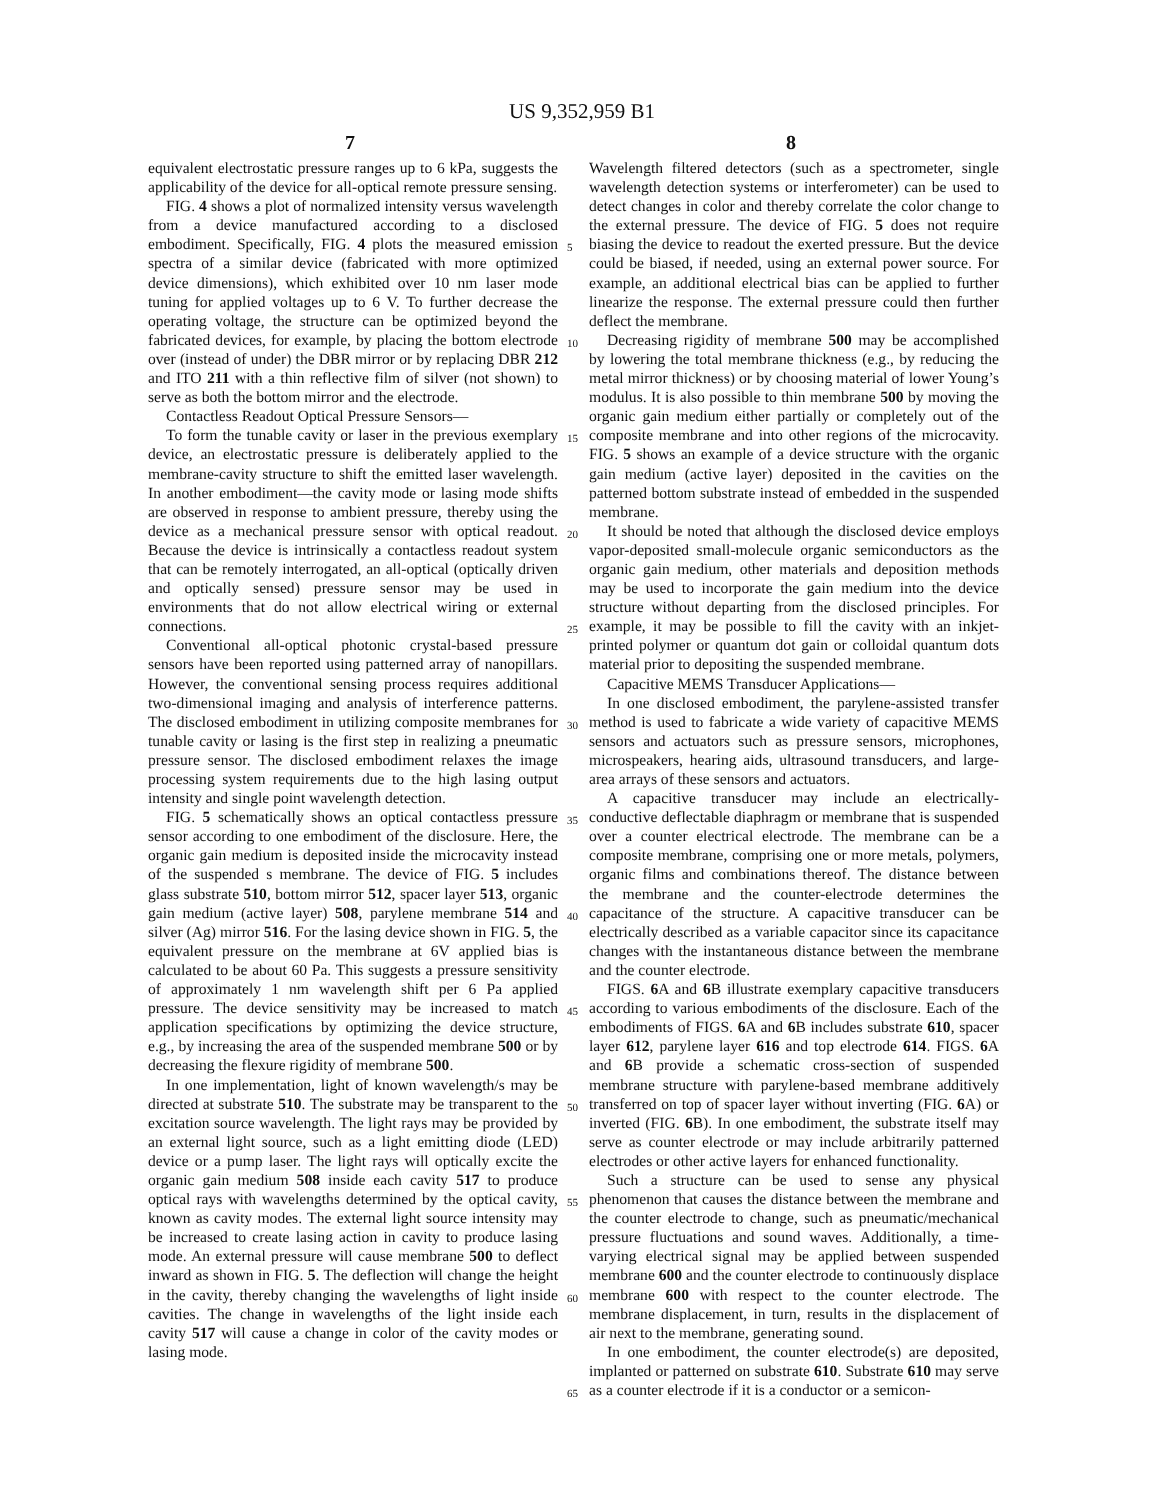US 9,352,959 B1
7 8
equivalent electrostatic pressure ranges up to 6 kPa, suggests the applicability of the device for all-optical remote pressure sensing.
FIG. 4 shows a plot of normalized intensity versus wavelength from a device manufactured according to a disclosed embodiment. Specifically, FIG. 4 plots the measured emission spectra of a similar device (fabricated with more optimized device dimensions), which exhibited over 10 nm laser mode tuning for applied voltages up to 6 V. To further decrease the operating voltage, the structure can be optimized beyond the fabricated devices, for example, by placing the bottom electrode over (instead of under) the DBR mirror or by replacing DBR 212 and ITO 211 with a thin reflective film of silver (not shown) to serve as both the bottom mirror and the electrode.
Contactless Readout Optical Pressure Sensors—
To form the tunable cavity or laser in the previous exemplary device, an electrostatic pressure is deliberately applied to the membrane-cavity structure to shift the emitted laser wavelength. In another embodiment—the cavity mode or lasing mode shifts are observed in response to ambient pressure, thereby using the device as a mechanical pressure sensor with optical readout. Because the device is intrinsically a contactless readout system that can be remotely interrogated, an all-optical (optically driven and optically sensed) pressure sensor may be used in environments that do not allow electrical wiring or external connections.
Conventional all-optical photonic crystal-based pressure sensors have been reported using patterned array of nanopillars. However, the conventional sensing process requires additional two-dimensional imaging and analysis of interference patterns. The disclosed embodiment in utilizing composite membranes for tunable cavity or lasing is the first step in realizing a pneumatic pressure sensor. The disclosed embodiment relaxes the image processing system requirements due to the high lasing output intensity and single point wavelength detection.
FIG. 5 schematically shows an optical contactless pressure sensor according to one embodiment of the disclosure. Here, the organic gain medium is deposited inside the microcavity instead of the suspended s membrane. The device of FIG. 5 includes glass substrate 510, bottom mirror 512, spacer layer 513, organic gain medium (active layer) 508, parylene membrane 514 and silver (Ag) mirror 516. For the lasing device shown in FIG. 5, the equivalent pressure on the membrane at 6V applied bias is calculated to be about 60 Pa. This suggests a pressure sensitivity of approximately 1 nm wavelength shift per 6 Pa applied pressure. The device sensitivity may be increased to match application specifications by optimizing the device structure, e.g., by increasing the area of the suspended membrane 500 or by decreasing the flexure rigidity of membrane 500.
In one implementation, light of known wavelength/s may be directed at substrate 510. The substrate may be transparent to the excitation source wavelength. The light rays may be provided by an external light source, such as a light emitting diode (LED) device or a pump laser. The light rays will optically excite the organic gain medium 508 inside each cavity 517 to produce optical rays with wavelengths determined by the optical cavity, known as cavity modes. The external light source intensity may be increased to create lasing action in cavity to produce lasing mode. An external pressure will cause membrane 500 to deflect inward as shown in FIG. 5. The deflection will change the height in the cavity, thereby changing the wavelengths of light inside cavities. The change in wavelengths of the light inside each cavity 517 will cause a change in color of the cavity modes or lasing mode.
Wavelength filtered detectors (such as a spectrometer, single wavelength detection systems or interferometer) can be used to detect changes in color and thereby correlate the color change to the external pressure. The device of FIG. 5 does not require biasing the device to readout the exerted pressure. But the device could be biased, if needed, using an external power source. For example, an additional electrical bias can be applied to further linearize the response. The external pressure could then further deflect the membrane.
Decreasing rigidity of membrane 500 may be accomplished by lowering the total membrane thickness (e.g., by reducing the metal mirror thickness) or by choosing material of lower Young’s modulus. It is also possible to thin membrane 500 by moving the organic gain medium either partially or completely out of the composite membrane and into other regions of the microcavity. FIG. 5 shows an example of a device structure with the organic gain medium (active layer) deposited in the cavities on the patterned bottom substrate instead of embedded in the suspended membrane.
It should be noted that although the disclosed device employs vapor-deposited small-molecule organic semiconductors as the organic gain medium, other materials and deposition methods may be used to incorporate the gain medium into the device structure without departing from the disclosed principles. For example, it may be possible to fill the cavity with an inkjet-printed polymer or quantum dot gain or colloidal quantum dots material prior to depositing the suspended membrane.
Capacitive MEMS Transducer Applications—
In one disclosed embodiment, the parylene-assisted transfer method is used to fabricate a wide variety of capacitive MEMS sensors and actuators such as pressure sensors, microphones, microspeakers, hearing aids, ultrasound transducers, and large-area arrays of these sensors and actuators.
A capacitive transducer may include an electrically-conductive deflectable diaphragm or membrane that is suspended over a counter electrical electrode. The membrane can be a composite membrane, comprising one or more metals, polymers, organic films and combinations thereof. The distance between the membrane and the counter-electrode determines the capacitance of the structure. A capacitive transducer can be electrically described as a variable capacitor since its capacitance changes with the instantaneous distance between the membrane and the counter electrode.
FIGS. 6 A and 6 B illustrate exemplary capacitive transducers according to various embodiments of the disclosure. Each of the embodiments of FIGS. 6 A and 6 B includes substrate 610, spacer layer 612, parylene layer 616 and top electrode 614. FIGS. 6 A and 6 B provide a schematic cross-section of suspended membrane structure with parylene-based membrane additively transferred on top of spacer layer without inverting (FIG. 6 A) or inverted (FIG. 6 B). In one embodiment, the substrate itself may serve as counter electrode or may include arbitrarily patterned electrodes or other active layers for enhanced functionality.
Such a structure can be used to sense any physical phenomenon that causes the distance between the membrane and the counter electrode to change, such as pneumatic/mechanical pressure fluctuations and sound waves. Additionally, a time-varying electrical signal may be applied between suspended membrane 600 and the counter electrode to continuously displace membrane 600 with respect to the counter electrode. The membrane displacement, in turn, results in the displacement of air next to the membrane, generating sound.
In one embodiment, the counter electrode(s) are deposited, implanted or patterned on substrate 610. Substrate 610 may serve as a counter electrode if it is a conductor or a semicon-
5
10
15
20
25
30
35
40
45
50
55
60
65